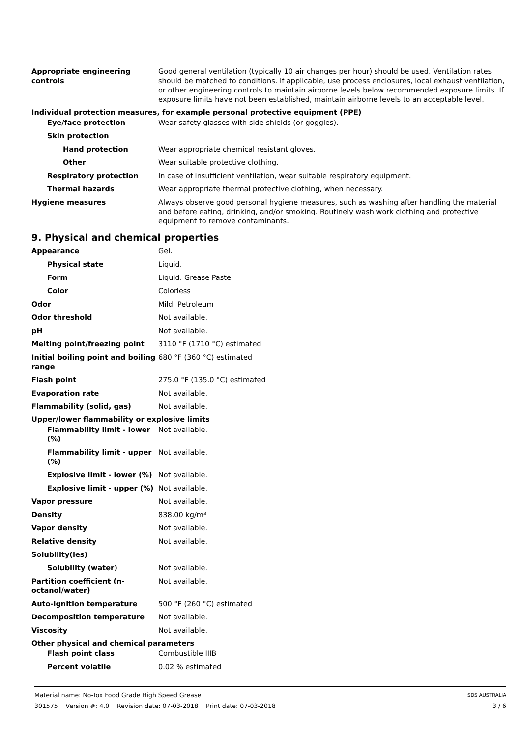Appropriate engineering controls
Good general ventilation (typically 10 air changes per hour) should be used. Ventilation rates should be matched to conditions. If applicable, use process enclosures, local exhaust ventilation, or other engineering controls to maintain airborne levels below recommended exposure limits. If exposure limits have not been established, maintain airborne levels to an acceptable level.
Individual protection measures, for example personal protective equipment (PPE)
Eye/face protection Wear safety glasses with side shields (or goggles).
Skin protection
Hand protection Wear appropriate chemical resistant gloves.
Other Wear suitable protective clothing.
Respiratory protection In case of insufficient ventilation, wear suitable respiratory equipment.
Thermal hazards Wear appropriate thermal protective clothing, when necessary.
Hygiene measures Always observe good personal hygiene measures, such as washing after handling the material and before eating, drinking, and/or smoking. Routinely wash work clothing and protective equipment to remove contaminants.
9. Physical and chemical properties
Appearance Gel.
Physical state Liquid.
Form Liquid. Grease Paste.
Color Colorless
Odor Mild. Petroleum
Odor threshold Not available.
pH Not available.
Melting point/freezing point 3110 °F (1710 °C) estimated
Initial boiling point and boiling range
680 °F (360 °C) estimated
Flash point 275.0 °F (135.0 °C) estimated
Evaporation rate Not available.
Flammability (solid, gas) Not available.
Upper/lower flammability or explosive limits
Flammability limit - lower (%)
Not available.
Flammability limit - upper (%)
Not available.
Explosive limit - lower (%)
Not available.
Explosive limit - upper (%)
Not available.
Vapor pressure Not available.
Density 838.00 kg/m³
Vapor density Not available.
Relative density Not available.
Solubility(ies)
Solubility (water) Not available.
Partition coefficient (n-octanol/water)
Not available.
Auto-ignition temperature 500 °F (260 °C) estimated
Decomposition temperature Not available.
Viscosity Not available.
Other physical and chemical parameters
Flash point class Combustible IIIB
Percent volatile 0.02 % estimated
Material name: No-Tox Food Grade High Speed Grease SDS AUSTRALIA
301575 Version #: 4.0 Revision date: 07-03-2018 Print date: 07-03-2018 3 / 6